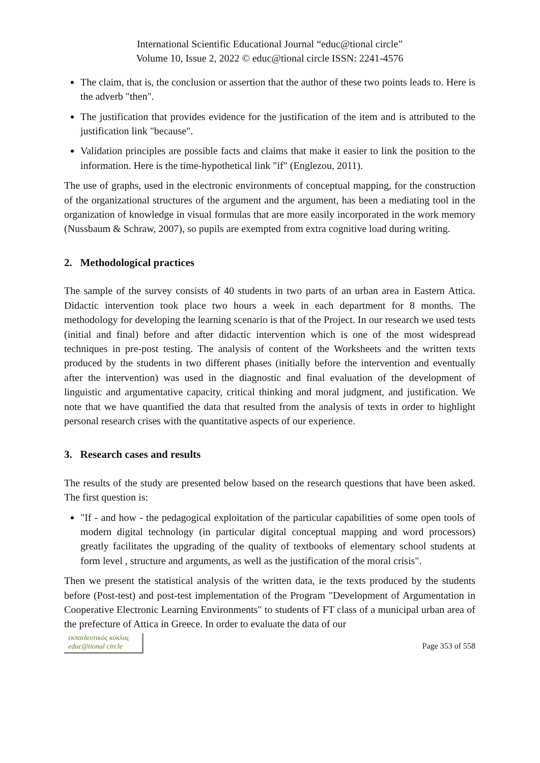International Scientific Educational Journal “educ@tional circle”
Volume 10, Issue 2, 2022 © educ@tional circle ISSN: 2241-4576
The claim, that is, the conclusion or assertion that the author of these two points leads to. Here is the adverb "then".
The justification that provides evidence for the justification of the item and is attributed to the justification link "because".
Validation principles are possible facts and claims that make it easier to link the position to the information. Here is the time-hypothetical link "if" (Englezou, 2011).
The use of graphs, used in the electronic environments of conceptual mapping, for the construction of the organizational structures of the argument and the argument, has been a mediating tool in the organization of knowledge in visual formulas that are more easily incorporated in the work memory (Nussbaum & Schraw, 2007), so pupils are exempted from extra cognitive load during writing.
2. Methodological practices
The sample of the survey consists of 40 students in two parts of an urban area in Eastern Attica. Didactic intervention took place two hours a week in each department for 8 months. The methodology for developing the learning scenario is that of the Project. In our research we used tests (initial and final) before and after didactic intervention which is one of the most widespread techniques in pre-post testing. The analysis of content of the Worksheets and the written texts produced by the students in two different phases (initially before the intervention and eventually after the intervention) was used in the diagnostic and final evaluation of the development of linguistic and argumentative capacity, critical thinking and moral judgment, and justification. We note that we have quantified the data that resulted from the analysis of texts in order to highlight personal research crises with the quantitative aspects of our experience.
3. Research cases and results
The results of the study are presented below based on the research questions that have been asked. The first question is:
"If - and how - the pedagogical exploitation of the particular capabilities of some open tools of modern digital technology (in particular digital conceptual mapping and word processors) greatly facilitates the upgrading of the quality of textbooks of elementary school students at form level , structure and arguments, as well as the justification of the moral crisis".
Then we present the statistical analysis of the written data, ie the texts produced by the students before (Post-test) and post-test implementation of the Program "Development of Argumentation in Cooperative Electronic Learning Environments" to students of FT class of a municipal urban area of the prefecture of Attica in Greece. In order to evaluate the data of our
εκπαιδευτικός κύκλος
educ@tional circle
Page 353 of 558